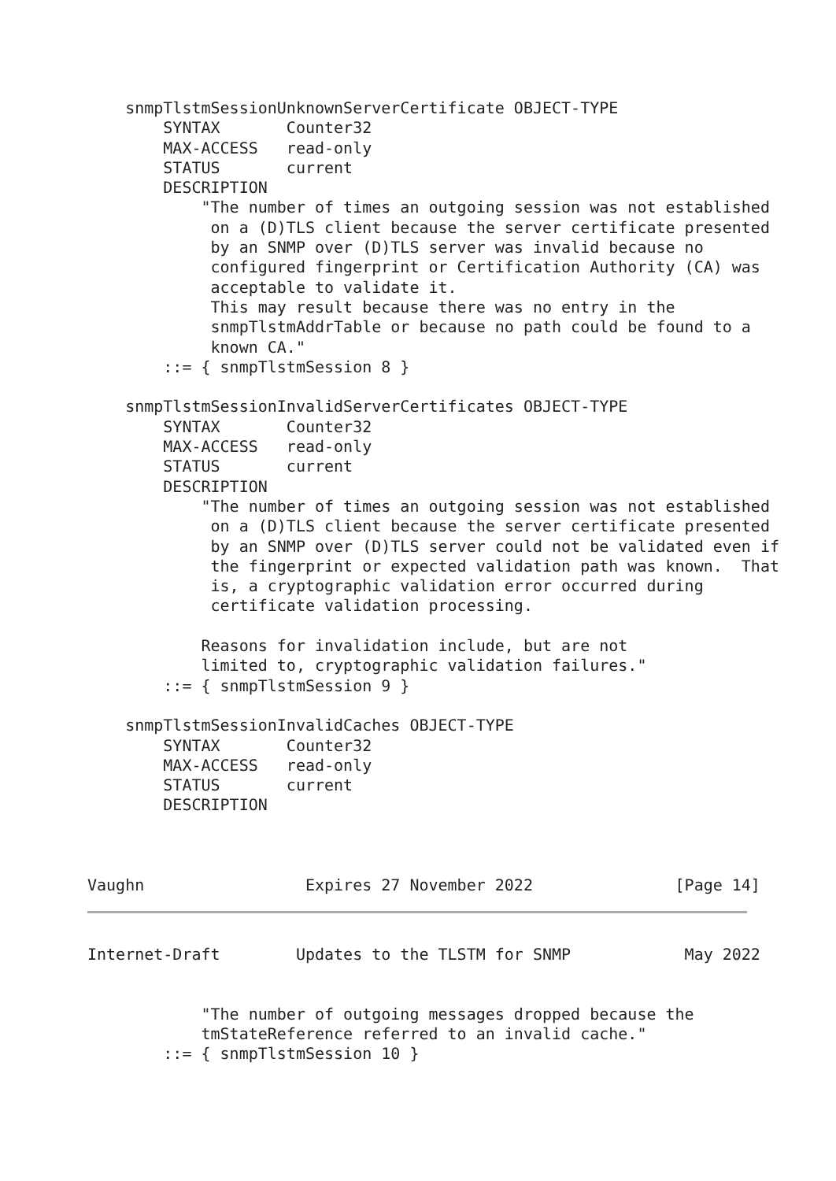snmpTlstmSessionUnknownServerCertificate OBJECT-TYPE
        SYNTAX       Counter32
        MAX-ACCESS   read-only
        STATUS       current
        DESCRIPTION
            "The number of times an outgoing session was not established
             on a (D)TLS client because the server certificate presented
             by an SNMP over (D)TLS server was invalid because no
             configured fingerprint or Certification Authority (CA) was
             acceptable to validate it.
             This may result because there was no entry in the
             snmpTlstmAddrTable or because no path could be found to a
             known CA."
        ::= { snmpTlstmSession 8 }

    snmpTlstmSessionInvalidServerCertificates OBJECT-TYPE
        SYNTAX       Counter32
        MAX-ACCESS   read-only
        STATUS       current
        DESCRIPTION
            "The number of times an outgoing session was not established
             on a (D)TLS client because the server certificate presented
             by an SNMP over (D)TLS server could not be validated even if
             the fingerprint or expected validation path was known.  That
             is, a cryptographic validation error occurred during
             certificate validation processing.

            Reasons for invalidation include, but are not
            limited to, cryptographic validation failures."
        ::= { snmpTlstmSession 9 }

    snmpTlstmSessionInvalidCaches OBJECT-TYPE
        SYNTAX       Counter32
        MAX-ACCESS   read-only
        STATUS       current
        DESCRIPTION



Vaughn                 Expires 27 November 2022               [Page 14]
Internet-Draft        Updates to the TLSTM for SNMP            May 2022


            "The number of outgoing messages dropped because the
            tmStateReference referred to an invalid cache."
        ::= { snmpTlstmSession 10 }